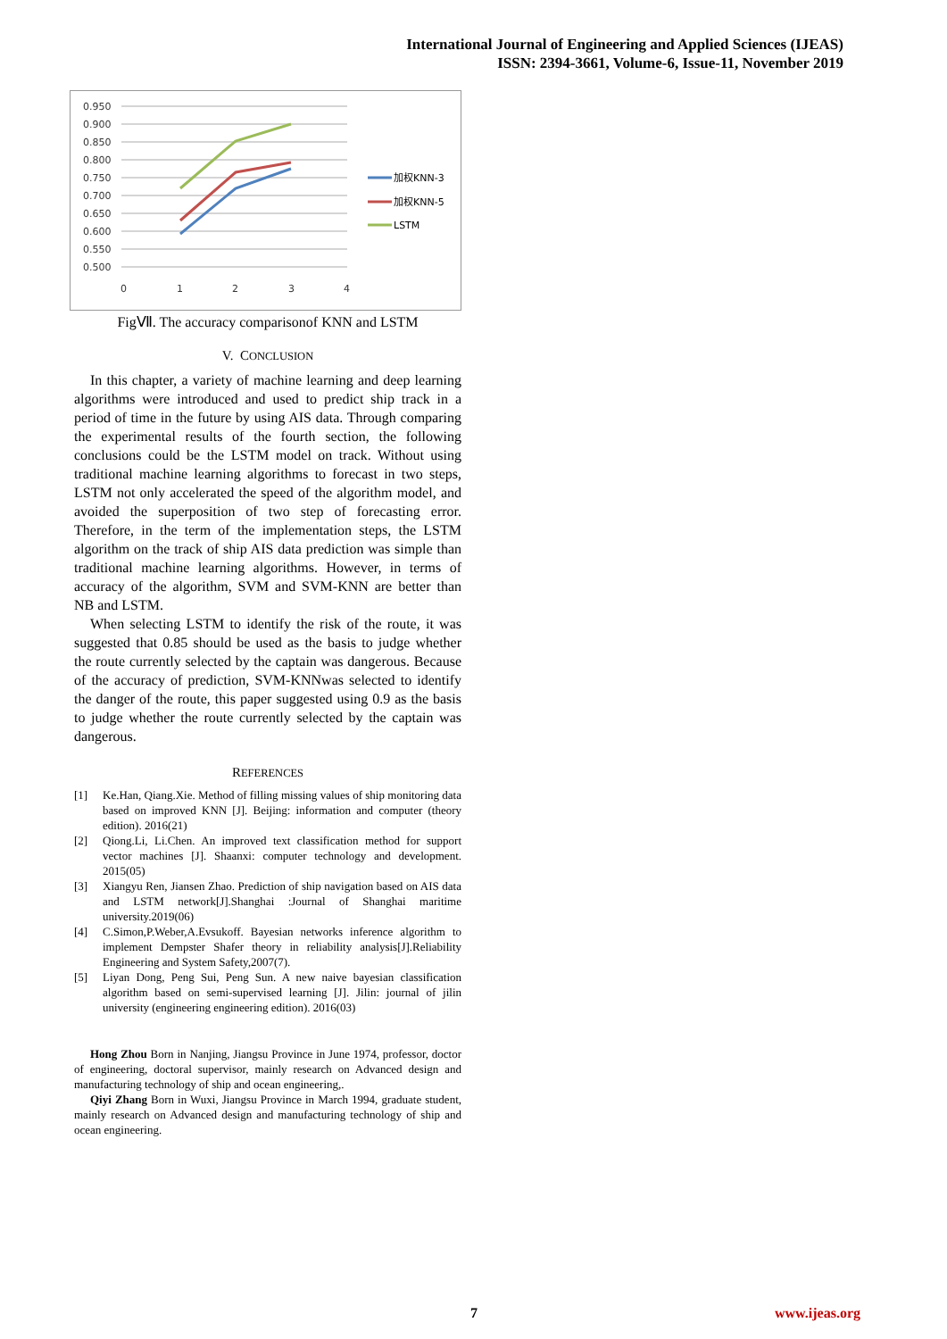International Journal of Engineering and Applied Sciences (IJEAS)
ISSN: 2394-3661, Volume-6, Issue-11, November 2019
0.950
0.900
0.850
0.800
0.750
0.700
0.650
0.600
0.550
0.500
0
1
2
3
4
加权KNN-3
加权KNN-5
LSTM
FigⅦ. The accuracy comparisonof KNN and LSTM
V. CONCLUSION
In this chapter, a variety of machine learning and deep learning algorithms were introduced and used to predict ship track in a period of time in the future by using AIS data. Through comparing the experimental results of the fourth section, the following conclusions could be the LSTM model on track. Without using traditional machine learning algorithms to forecast in two steps, LSTM not only accelerated the speed of the algorithm model, and avoided the superposition of two step of forecasting error. Therefore, in the term of the implementation steps, the LSTM algorithm on the track of ship AIS data prediction was simple than traditional machine learning algorithms. However, in terms of accuracy of the algorithm, SVM and SVM-KNN are better than NB and LSTM.
When selecting LSTM to identify the risk of the route, it was suggested that 0.85 should be used as the basis to judge whether the route currently selected by the captain was dangerous. Because of the accuracy of prediction, SVM-KNNwas selected to identify the danger of the route, this paper suggested using 0.9 as the basis to judge whether the route currently selected by the captain was dangerous.
REFERENCES
[1] Ke.Han, Qiang.Xie. Method of filling missing values of ship monitoring data based on improved KNN [J]. Beijing: information and computer (theory edition). 2016(21)
[2] Qiong.Li, Li.Chen. An improved text classification method for support vector machines [J]. Shaanxi: computer technology and development. 2015(05)
[3] Xiangyu Ren, Jiansen Zhao. Prediction of ship navigation based on AIS data and LSTM network[J].Shanghai :Journal of Shanghai maritime university.2019(06)
[4] C.Simon,P.Weber,A.Evsukoff. Bayesian networks inference algorithm to implement Dempster Shafer theory in reliability analysis[J].Reliability Engineering and System Safety,2007(7).
[5] Liyan Dong, Peng Sui, Peng Sun. A new naive bayesian classification algorithm based on semi-supervised learning [J]. Jilin: journal of jilin university (engineering engineering edition). 2016(03)
Hong Zhou Born in Nanjing, Jiangsu Province in June 1974, professor, doctor of engineering, doctoral supervisor, mainly research on Advanced design and manufacturing technology of ship and ocean engineering,.
Qiyi Zhang Born in Wuxi, Jiangsu Province in March 1994, graduate student, mainly research on Advanced design and manufacturing technology of ship and ocean engineering.
7 www.ijeas.org